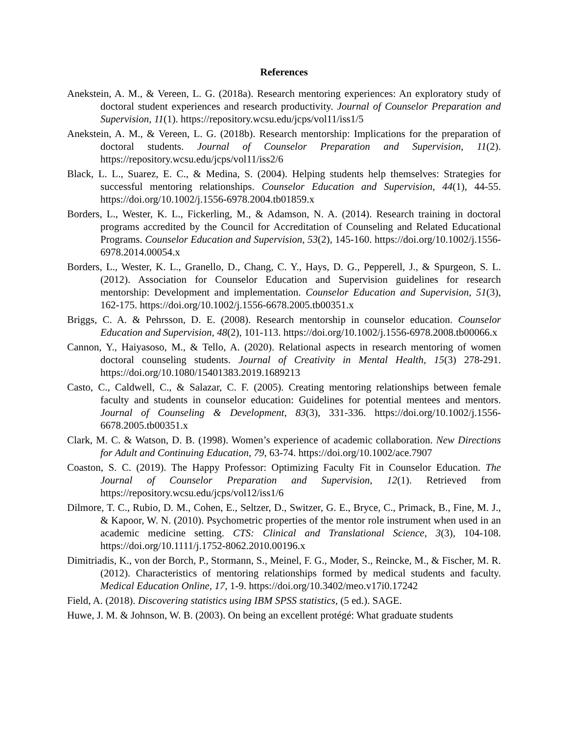References
Anekstein, A. M., & Vereen, L. G. (2018a). Research mentoring experiences: An exploratory study of doctoral student experiences and research productivity. Journal of Counselor Preparation and Supervision, 11(1). https://repository.wcsu.edu/jcps/vol11/iss1/5
Anekstein, A. M., & Vereen, L. G. (2018b). Research mentorship: Implications for the preparation of doctoral students. Journal of Counselor Preparation and Supervision, 11(2). https://repository.wcsu.edu/jcps/vol11/iss2/6
Black, L. L., Suarez, E. C., & Medina, S. (2004). Helping students help themselves: Strategies for successful mentoring relationships. Counselor Education and Supervision, 44(1), 44-55. https://doi.org/10.1002/j.1556-6978.2004.tb01859.x
Borders, L., Wester, K. L., Fickerling, M., & Adamson, N. A. (2014). Research training in doctoral programs accredited by the Council for Accreditation of Counseling and Related Educational Programs. Counselor Education and Supervision, 53(2), 145-160. https://doi.org/10.1002/j.1556-6978.2014.00054.x
Borders, L., Wester, K. L., Granello, D., Chang, C. Y., Hays, D. G., Pepperell, J., & Spurgeon, S. L. (2012). Association for Counselor Education and Supervision guidelines for research mentorship: Development and implementation. Counselor Education and Supervision, 51(3), 162-175. https://doi.org/10.1002/j.1556-6678.2005.tb00351.x
Briggs, C. A. & Pehrsson, D. E. (2008). Research mentorship in counselor education. Counselor Education and Supervision, 48(2), 101-113. https://doi.org/10.1002/j.1556-6978.2008.tb00066.x
Cannon, Y., Haiyasoso, M., & Tello, A. (2020). Relational aspects in research mentoring of women doctoral counseling students. Journal of Creativity in Mental Health, 15(3) 278-291. https://doi.org/10.1080/15401383.2019.1689213
Casto, C., Caldwell, C., & Salazar, C. F. (2005). Creating mentoring relationships between female faculty and students in counselor education: Guidelines for potential mentees and mentors. Journal of Counseling & Development, 83(3), 331-336. https://doi.org/10.1002/j.1556-6678.2005.tb00351.x
Clark, M. C. & Watson, D. B. (1998). Women’s experience of academic collaboration. New Directions for Adult and Continuing Education, 79, 63-74. https://doi.org/10.1002/ace.7907
Coaston, S. C. (2019). The Happy Professor: Optimizing Faculty Fit in Counselor Education. The Journal of Counselor Preparation and Supervision, 12(1). Retrieved from https://repository.wcsu.edu/jcps/vol12/iss1/6
Dilmore, T. C., Rubio, D. M., Cohen, E., Seltzer, D., Switzer, G. E., Bryce, C., Primack, B., Fine, M. J., & Kapoor, W. N. (2010). Psychometric properties of the mentor role instrument when used in an academic medicine setting. CTS: Clinical and Translational Science, 3(3), 104-108. https://doi.org/10.1111/j.1752-8062.2010.00196.x
Dimitriadis, K., von der Borch, P., Stormann, S., Meinel, F. G., Moder, S., Reincke, M., & Fischer, M. R. (2012). Characteristics of mentoring relationships formed by medical students and faculty. Medical Education Online, 17, 1-9. https://doi.org/10.3402/meo.v17i0.17242
Field, A. (2018). Discovering statistics using IBM SPSS statistics, (5 ed.). SAGE.
Huwe, J. M. & Johnson, W. B. (2003). On being an excellent protégé: What graduate students